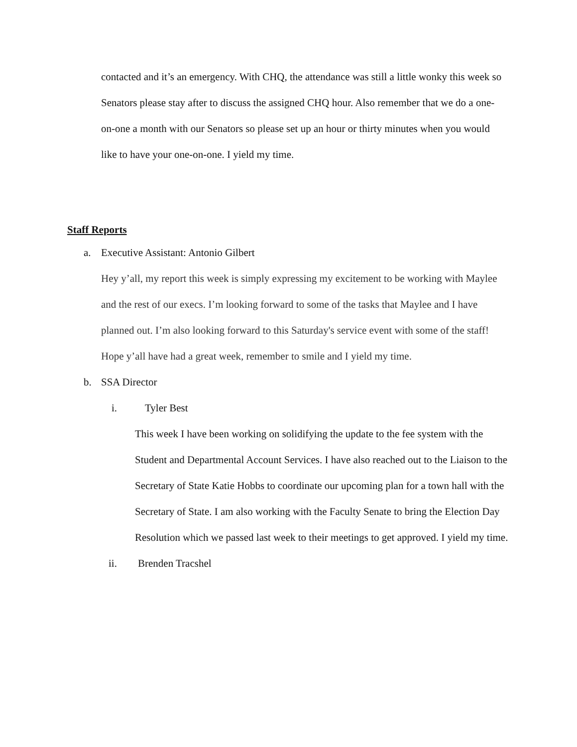contacted and it’s an emergency. With CHQ, the attendance was still a little wonky this week so Senators please stay after to discuss the assigned CHQ hour. Also remember that we do a one-on-one a month with our Senators so please set up an hour or thirty minutes when you would like to have your one-on-one. I yield my time.
Staff Reports
a. Executive Assistant: Antonio Gilbert
Hey y’all, my report this week is simply expressing my excitement to be working with Maylee and the rest of our execs. I’m looking forward to some of the tasks that Maylee and I have planned out. I’m also looking forward to this Saturday's service event with some of the staff! Hope y’all have had a great week, remember to smile and I yield my time.
b. SSA Director
i. Tyler Best
This week I have been working on solidifying the update to the fee system with the Student and Departmental Account Services. I have also reached out to the Liaison to the Secretary of State Katie Hobbs to coordinate our upcoming plan for a town hall with the Secretary of State. I am also working with the Faculty Senate to bring the Election Day Resolution which we passed last week to their meetings to get approved. I yield my time.
ii. Brenden Tracshel